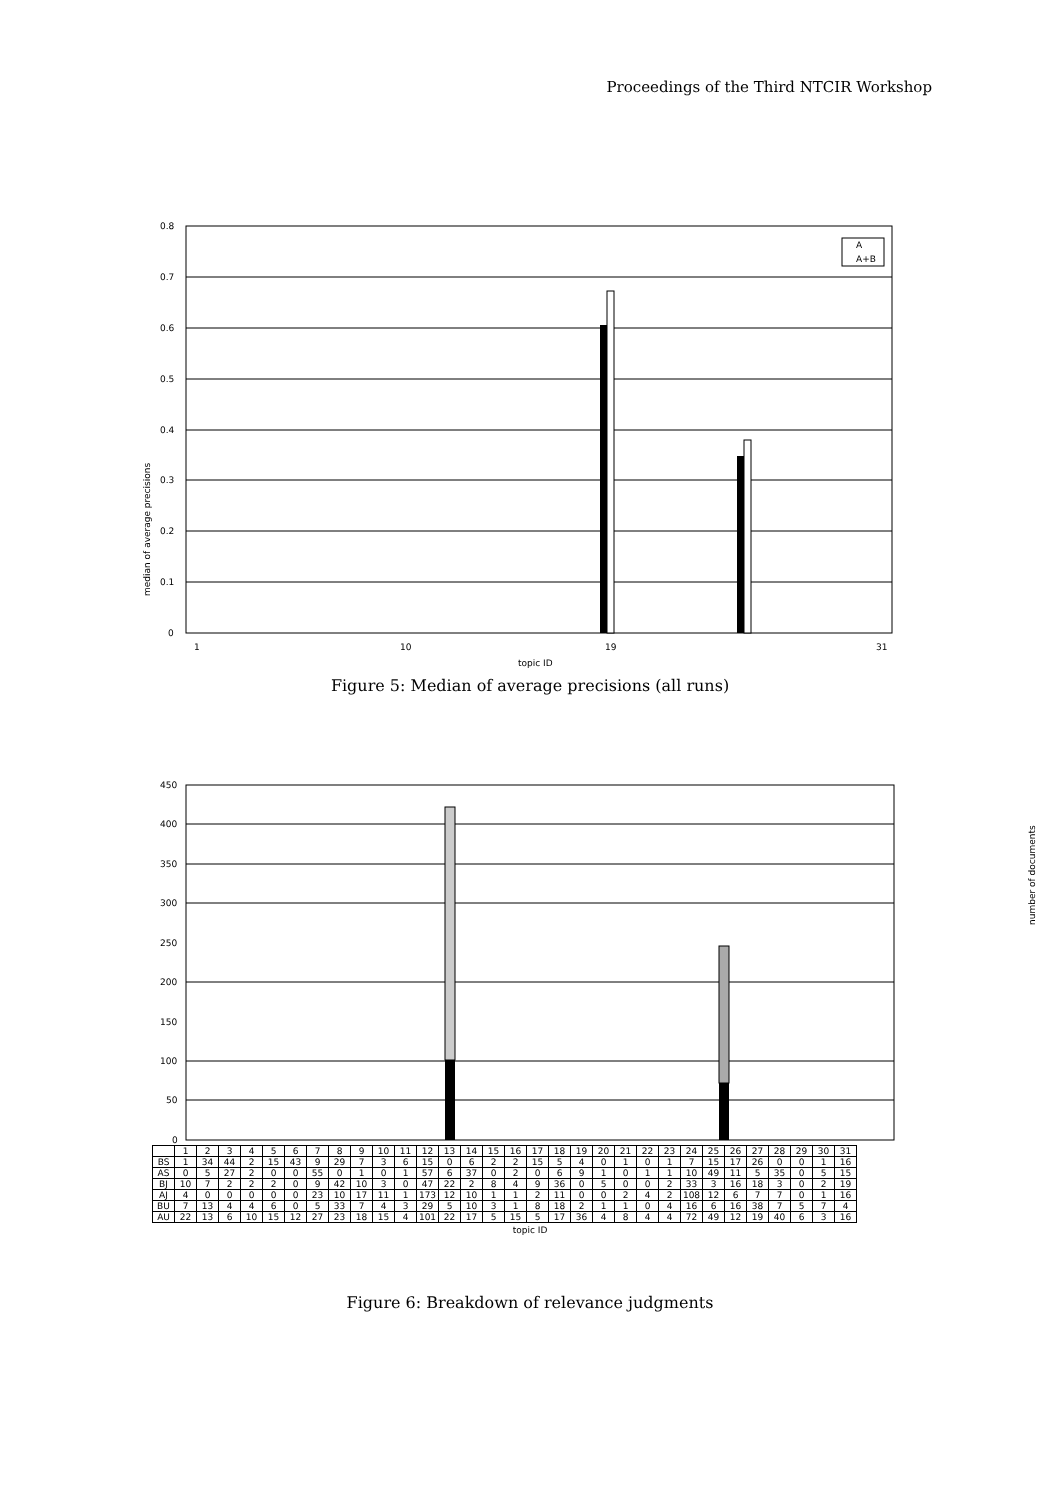Proceedings of the Third NTCIR Workshop
median of average precisions
0.8
0.7
0.6
0.5
0.4
0.3
0.2
0.1
0
A
A+B
topic ID
1
10
19
31
Figure 5: Median of average precisions (all runs)
number of documents
450
400
350
300
250
200
150
100
50
0
| | 1 | 2 | 3 | 4 | 5 | 6 | 7 | 8 | 9 | 10 | 11 | 12 | 13 | 14 | 15 | 16 | 17 | 18 | 19 | 20 | 21 | 22 | 23 | 24 | 25 | 26 | 27 | 28 | 29 | 30 | 31 |
| BS | 1 | 34 | 44 | 2 | 15 | 43 | 9 | 29 | 7 | 3 | 6 | 15 | 0 | 6 | 2 | 2 | 15 | 5 | 4 | 0 | 1 | 0 | 1 | 7 | 15 | 17 | 26 | 0 | 0 | 1 | 16 |
| AS | 0 | 5 | 27 | 2 | 0 | 0 | 55 | 0 | 1 | 0 | 1 | 57 | 6 | 37 | 0 | 2 | 0 | 6 | 9 | 1 | 0 | 1 | 1 | 10 | 49 | 11 | 5 | 35 | 0 | 5 | 15 |
| BJ | 10 | 7 | 2 | 2 | 2 | 0 | 9 | 42 | 10 | 3 | 0 | 47 | 22 | 2 | 8 | 4 | 9 | 36 | 0 | 5 | 0 | 0 | 2 | 33 | 3 | 16 | 18 | 3 | 0 | 2 | 19 |
| AJ | 4 | 0 | 0 | 0 | 0 | 0 | 23 | 10 | 17 | 11 | 1 | 173 | 12 | 10 | 1 | 1 | 2 | 11 | 0 | 0 | 2 | 4 | 2 | 108 | 12 | 6 | 7 | 7 | 0 | 1 | 16 |
| BU | 7 | 13 | 4 | 4 | 6 | 0 | 5 | 33 | 7 | 4 | 3 | 29 | 5 | 10 | 3 | 1 | 8 | 18 | 2 | 1 | 1 | 0 | 4 | 16 | 6 | 16 | 38 | 7 | 5 | 7 | 4 |
| AU | 22 | 13 | 6 | 10 | 15 | 12 | 27 | 23 | 18 | 15 | 4 | 101 | 22 | 17 | 5 | 15 | 5 | 17 | 36 | 4 | 8 | 4 | 4 | 72 | 49 | 12 | 19 | 40 | 6 | 3 | 16 |
topic ID
Figure 6: Breakdown of relevance judgments